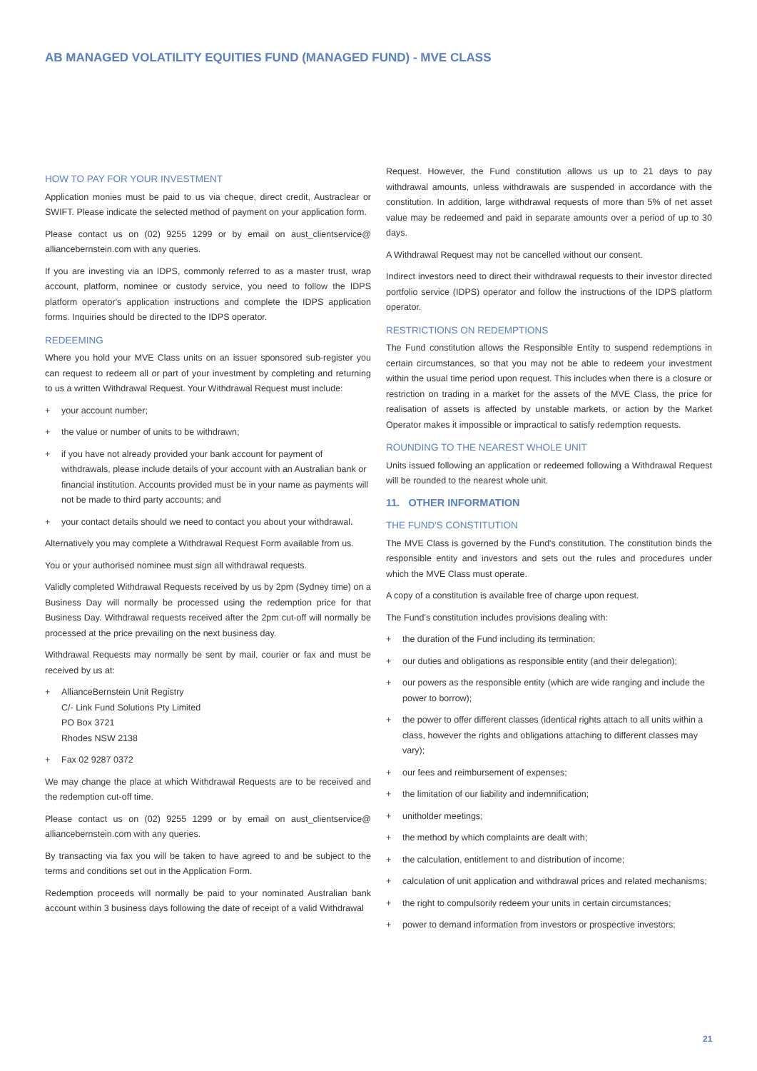AB MANAGED VOLATILITY EQUITIES FUND (MANAGED FUND) - MVE CLASS
HOW TO PAY FOR YOUR INVESTMENT
Application monies must be paid to us via cheque, direct credit, Austraclear or SWIFT. Please indicate the selected method of payment on your application form.
Please contact us on (02) 9255 1299 or by email on aust_clientservice@ alliancebernstein.com with any queries.
If you are investing via an IDPS, commonly referred to as a master trust, wrap account, platform, nominee or custody service, you need to follow the IDPS platform operator's application instructions and complete the IDPS application forms. Inquiries should be directed to the IDPS operator.
REDEEMING
Where you hold your MVE Class units on an issuer sponsored sub-register you can request to redeem all or part of your investment by completing and returning to us a written Withdrawal Request. Your Withdrawal Request must include:
+ your account number;
+ the value or number of units to be withdrawn;
+ if you have not already provided your bank account for payment of withdrawals, please include details of your account with an Australian bank or financial institution. Accounts provided must be in your name as payments will not be made to third party accounts; and
+ your contact details should we need to contact you about your withdrawal.
Alternatively you may complete a Withdrawal Request Form available from us.
You or your authorised nominee must sign all withdrawal requests.
Validly completed Withdrawal Requests received by us by 2pm (Sydney time) on a Business Day will normally be processed using the redemption price for that Business Day. Withdrawal requests received after the 2pm cut-off will normally be processed at the price prevailing on the next business day.
Withdrawal Requests may normally be sent by mail, courier or fax and must be received by us at:
+ AllianceBernstein Unit Registry
C/- Link Fund Solutions Pty Limited
PO Box 3721
Rhodes NSW 2138
+ Fax 02 9287 0372
We may change the place at which Withdrawal Requests are to be received and the redemption cut-off time.
Please contact us on (02) 9255 1299 or by email on aust_clientservice@ alliancebernstein.com with any queries.
By transacting via fax you will be taken to have agreed to and be subject to the terms and conditions set out in the Application Form.
Redemption proceeds will normally be paid to your nominated Australian bank account within 3 business days following the date of receipt of a valid Withdrawal
Request. However, the Fund constitution allows us up to 21 days to pay withdrawal amounts, unless withdrawals are suspended in accordance with the constitution. In addition, large withdrawal requests of more than 5% of net asset value may be redeemed and paid in separate amounts over a period of up to 30 days.
A Withdrawal Request may not be cancelled without our consent.
Indirect investors need to direct their withdrawal requests to their investor directed portfolio service (IDPS) operator and follow the instructions of the IDPS platform operator.
RESTRICTIONS ON REDEMPTIONS
The Fund constitution allows the Responsible Entity to suspend redemptions in certain circumstances, so that you may not be able to redeem your investment within the usual time period upon request. This includes when there is a closure or restriction on trading in a market for the assets of the MVE Class, the price for realisation of assets is affected by unstable markets, or action by the Market Operator makes it impossible or impractical to satisfy redemption requests.
ROUNDING TO THE NEAREST WHOLE UNIT
Units issued following an application or redeemed following a Withdrawal Request will be rounded to the nearest whole unit.
11. OTHER INFORMATION
THE FUND'S CONSTITUTION
The MVE Class is governed by the Fund's constitution. The constitution binds the responsible entity and investors and sets out the rules and procedures under which the MVE Class must operate.
A copy of a constitution is available free of charge upon request.
The Fund's constitution includes provisions dealing with:
+ the duration of the Fund including its termination;
+ our duties and obligations as responsible entity (and their delegation);
+ our powers as the responsible entity (which are wide ranging and include the power to borrow);
+ the power to offer different classes (identical rights attach to all units within a class, however the rights and obligations attaching to different classes may vary);
+ our fees and reimbursement of expenses;
+ the limitation of our liability and indemnification;
+ unitholder meetings;
+ the method by which complaints are dealt with;
+ the calculation, entitlement to and distribution of income;
+ calculation of unit application and withdrawal prices and related mechanisms;
+ the right to compulsorily redeem your units in certain circumstances;
+ power to demand information from investors or prospective investors;
21